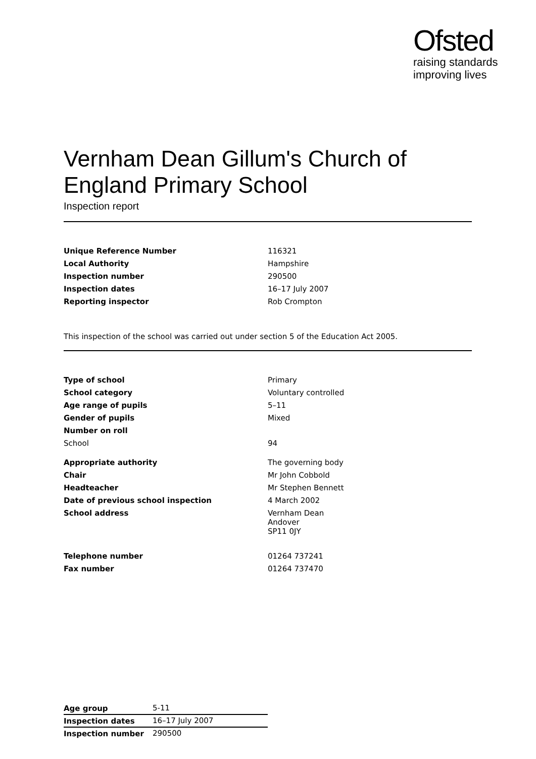Ofsted
raising standards
improving lives
Vernham Dean Gillum's Church of England Primary School
Inspection report
| Unique Reference Number | 116321 |
| Local Authority | Hampshire |
| Inspection number | 290500 |
| Inspection dates | 16–17 July 2007 |
| Reporting inspector | Rob Crompton |
This inspection of the school was carried out under section 5 of the Education Act 2005.
| Type of school | Primary |
| School category | Voluntary controlled |
| Age range of pupils | 5–11 |
| Gender of pupils | Mixed |
| Number on roll | |
| School | 94 |
| Appropriate authority | The governing body |
| Chair | Mr John Cobbold |
| Headteacher | Mr Stephen Bennett |
| Date of previous school inspection | 4 March 2002 |
| School address | Vernham Dean Andover SP11 0JY |
| Telephone number | 01264 737241 |
| Fax number | 01264 737470 |
| Age group | 5-11 |
| Inspection dates | 16–17 July 2007 |
| Inspection number | 290500 |